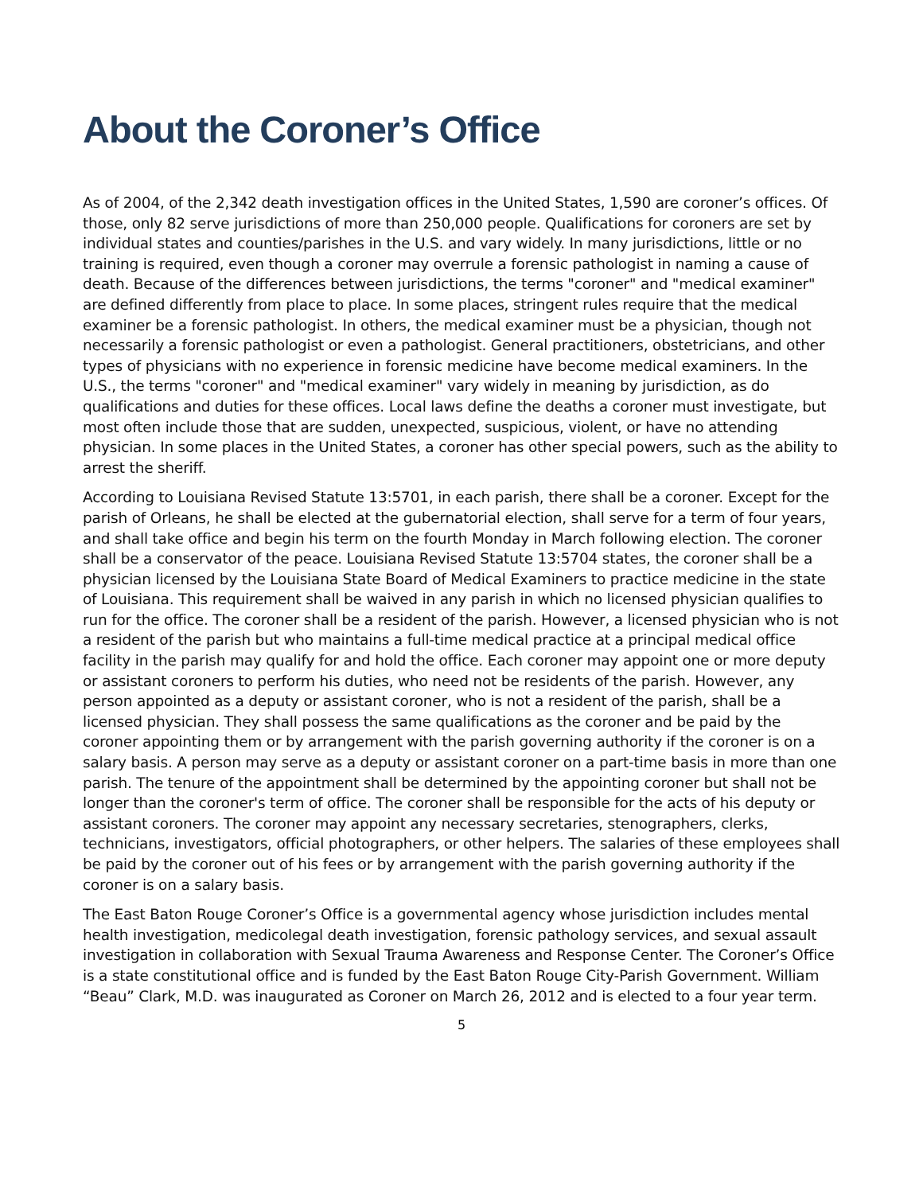About the Coroner’s Office
As of 2004, of the 2,342 death investigation offices in the United States, 1,590 are coroner’s offices. Of those, only 82 serve jurisdictions of more than 250,000 people. Qualifications for coroners are set by individual states and counties/parishes in the U.S. and vary widely. In many jurisdictions, little or no training is required, even though a coroner may overrule a forensic pathologist in naming a cause of death. Because of the differences between jurisdictions, the terms "coroner" and "medical examiner" are defined differently from place to place. In some places, stringent rules require that the medical examiner be a forensic pathologist. In others, the medical examiner must be a physician, though not necessarily a forensic pathologist or even a pathologist. General practitioners, obstetricians, and other types of physicians with no experience in forensic medicine have become medical examiners. In the U.S., the terms "coroner" and "medical examiner" vary widely in meaning by jurisdiction, as do qualifications and duties for these offices. Local laws define the deaths a coroner must investigate, but most often include those that are sudden, unexpected, suspicious, violent, or have no attending physician. In some places in the United States, a coroner has other special powers, such as the ability to arrest the sheriff.
According to Louisiana Revised Statute 13:5701, in each parish, there shall be a coroner. Except for the parish of Orleans, he shall be elected at the gubernatorial election, shall serve for a term of four years, and shall take office and begin his term on the fourth Monday in March following election. The coroner shall be a conservator of the peace. Louisiana Revised Statute 13:5704 states, the coroner shall be a physician licensed by the Louisiana State Board of Medical Examiners to practice medicine in the state of Louisiana. This requirement shall be waived in any parish in which no licensed physician qualifies to run for the office. The coroner shall be a resident of the parish. However, a licensed physician who is not a resident of the parish but who maintains a full-time medical practice at a principal medical office facility in the parish may qualify for and hold the office. Each coroner may appoint one or more deputy or assistant coroners to perform his duties, who need not be residents of the parish. However, any person appointed as a deputy or assistant coroner, who is not a resident of the parish, shall be a licensed physician. They shall possess the same qualifications as the coroner and be paid by the coroner appointing them or by arrangement with the parish governing authority if the coroner is on a salary basis. A person may serve as a deputy or assistant coroner on a part-time basis in more than one parish. The tenure of the appointment shall be determined by the appointing coroner but shall not be longer than the coroner's term of office. The coroner shall be responsible for the acts of his deputy or assistant coroners. The coroner may appoint any necessary secretaries, stenographers, clerks, technicians, investigators, official photographers, or other helpers. The salaries of these employees shall be paid by the coroner out of his fees or by arrangement with the parish governing authority if the coroner is on a salary basis.
The East Baton Rouge Coroner’s Office is a governmental agency whose jurisdiction includes mental health investigation, medicolegal death investigation, forensic pathology services, and sexual assault investigation in collaboration with Sexual Trauma Awareness and Response Center. The Coroner’s Office is a state constitutional office and is funded by the East Baton Rouge City-Parish Government. William “Beau” Clark, M.D. was inaugurated as Coroner on March 26, 2012 and is elected to a four year term.
5